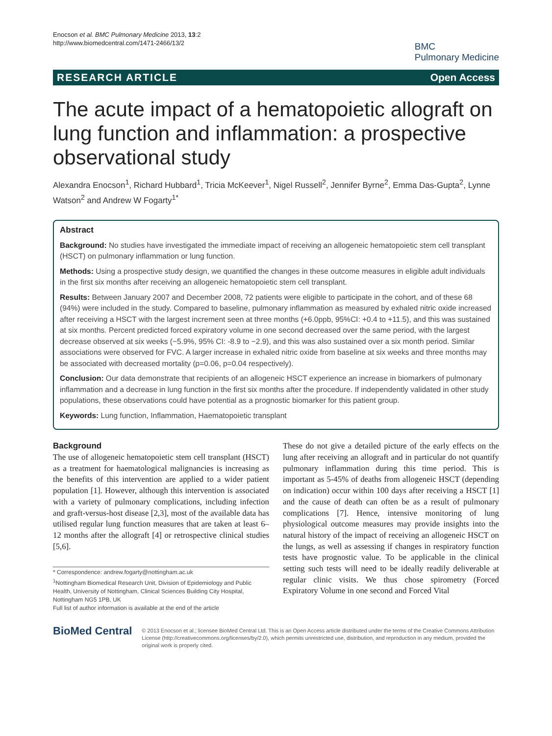Enocson et al. BMC Pulmonary Medicine 2013, 13:2
http://www.biomedcentral.com/1471-2466/13/2
BMC
Pulmonary Medicine
RESEARCH ARTICLE Open Access
The acute impact of a hematopoietic allograft on lung function and inflammation: a prospective observational study
Alexandra Enocson<sup>1</sup>, Richard Hubbard<sup>1</sup>, Tricia McKeever<sup>1</sup>, Nigel Russell<sup>2</sup>, Jennifer Byrne<sup>2</sup>, Emma Das-Gupta<sup>2</sup>, Lynne Watson<sup>2</sup> and Andrew W Fogarty<sup>1*</sup>
Abstract
Background: No studies have investigated the immediate impact of receiving an allogeneic hematopoietic stem cell transplant (HSCT) on pulmonary inflammation or lung function.
Methods: Using a prospective study design, we quantified the changes in these outcome measures in eligible adult individuals in the first six months after receiving an allogeneic hematopoietic stem cell transplant.
Results: Between January 2007 and December 2008, 72 patients were eligible to participate in the cohort, and of these 68 (94%) were included in the study. Compared to baseline, pulmonary inflammation as measured by exhaled nitric oxide increased after receiving a HSCT with the largest increment seen at three months (+6.0ppb, 95%CI: +0.4 to +11.5), and this was sustained at six months. Percent predicted forced expiratory volume in one second decreased over the same period, with the largest decrease observed at six weeks (−5.9%, 95% CI: -8.9 to −2.9), and this was also sustained over a six month period. Similar associations were observed for FVC. A larger increase in exhaled nitric oxide from baseline at six weeks and three months may be associated with decreased mortality (p=0.06, p=0.04 respectively).
Conclusion: Our data demonstrate that recipients of an allogeneic HSCT experience an increase in biomarkers of pulmonary inflammation and a decrease in lung function in the first six months after the procedure. If independently validated in other study populations, these observations could have potential as a prognostic biomarker for this patient group.
Keywords: Lung function, Inflammation, Haematopoietic transplant
Background
The use of allogeneic hematopoietic stem cell transplant (HSCT) as a treatment for haematological malignancies is increasing as the benefits of this intervention are applied to a wider patient population [1]. However, although this intervention is associated with a variety of pulmonary complications, including infection and graft-versus-host disease [2,3], most of the available data has utilised regular lung function measures that are taken at least 6–12 months after the allograft [4] or retrospective clinical studies [5,6].
* Correspondence: andrew.fogarty@nottingham.ac.uk
<sup>1</sup> Nottingham Biomedical Research Unit, Division of Epidemiology and Public Health, University of Nottingham, Clinical Sciences Building City Hospital, Nottingham NG5 1PB, UK
Full list of author information is available at the end of the article
These do not give a detailed picture of the early effects on the lung after receiving an allograft and in particular do not quantify pulmonary inflammation during this time period. This is important as 5-45% of deaths from allogeneic HSCT (depending on indication) occur within 100 days after receiving a HSCT [1] and the cause of death can often be as a result of pulmonary complications [7]. Hence, intensive monitoring of lung physiological outcome measures may provide insights into the natural history of the impact of receiving an allogeneic HSCT on the lungs, as well as assessing if changes in respiratory function tests have prognostic value. To be applicable in the clinical setting such tests will need to be ideally readily deliverable at regular clinic visits. We thus chose spirometry (Forced Expiratory Volume in one second and Forced Vital
BioMed Central
© 2013 Enocson et al.; licensee BioMed Central Ltd. This is an Open Access article distributed under the terms of the Creative Commons Attribution License (http://creativecommons.org/licenses/by/2.0), which permits unrestricted use, distribution, and reproduction in any medium, provided the original work is properly cited.